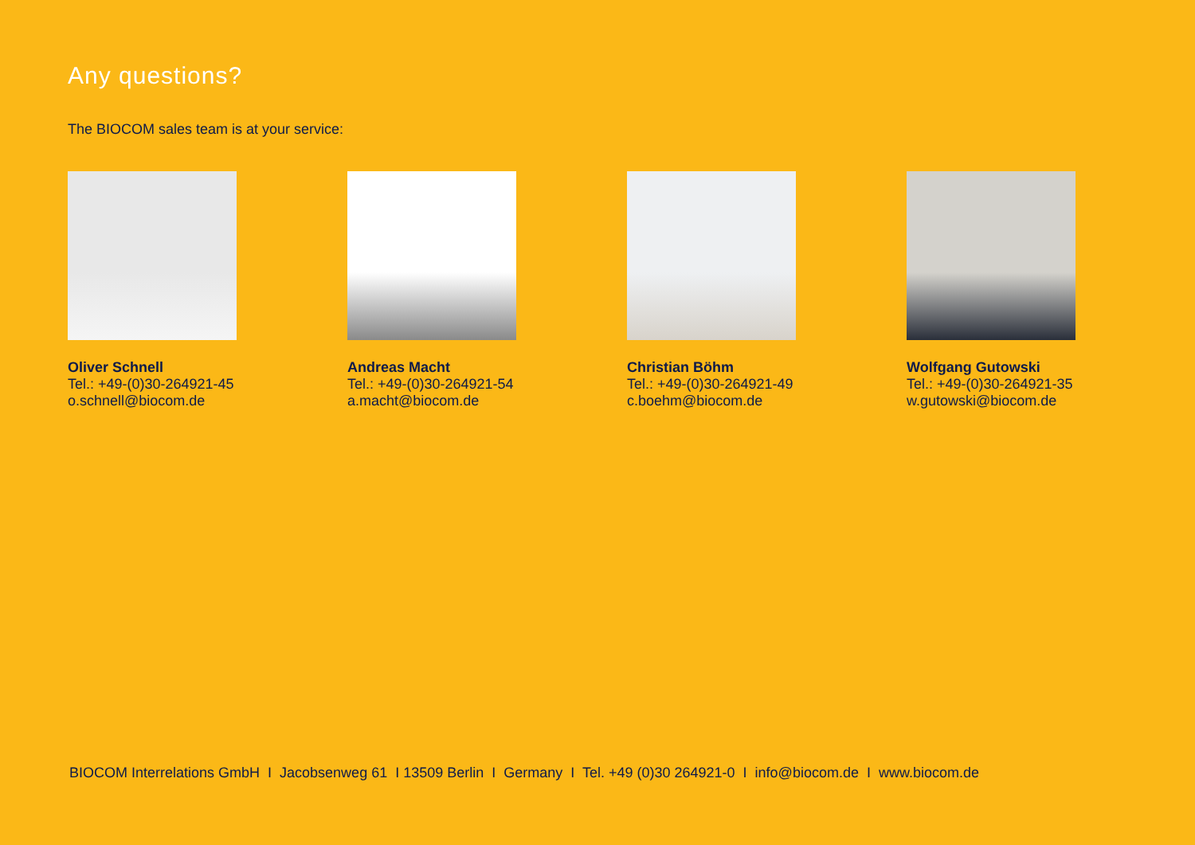Any questions?
The BIOCOM sales team is at your service:
Oliver Schnell
Tel.: +49-(0)30-264921-45
o.schnell@biocom.de
Andreas Macht
Tel.: +49-(0)30-264921-54
a.macht@biocom.de
Christian Böhm
Tel.: +49-(0)30-264921-49
c.boehm@biocom.de
Wolfgang Gutowski
Tel.: +49-(0)30-264921-35
w.gutowski@biocom.de
BIOCOM Interrelations GmbH I Jacobsenweg 61 I 13509 Berlin I Germany I Tel. +49 (0)30 264921-0 I info@biocom.de I www.biocom.de